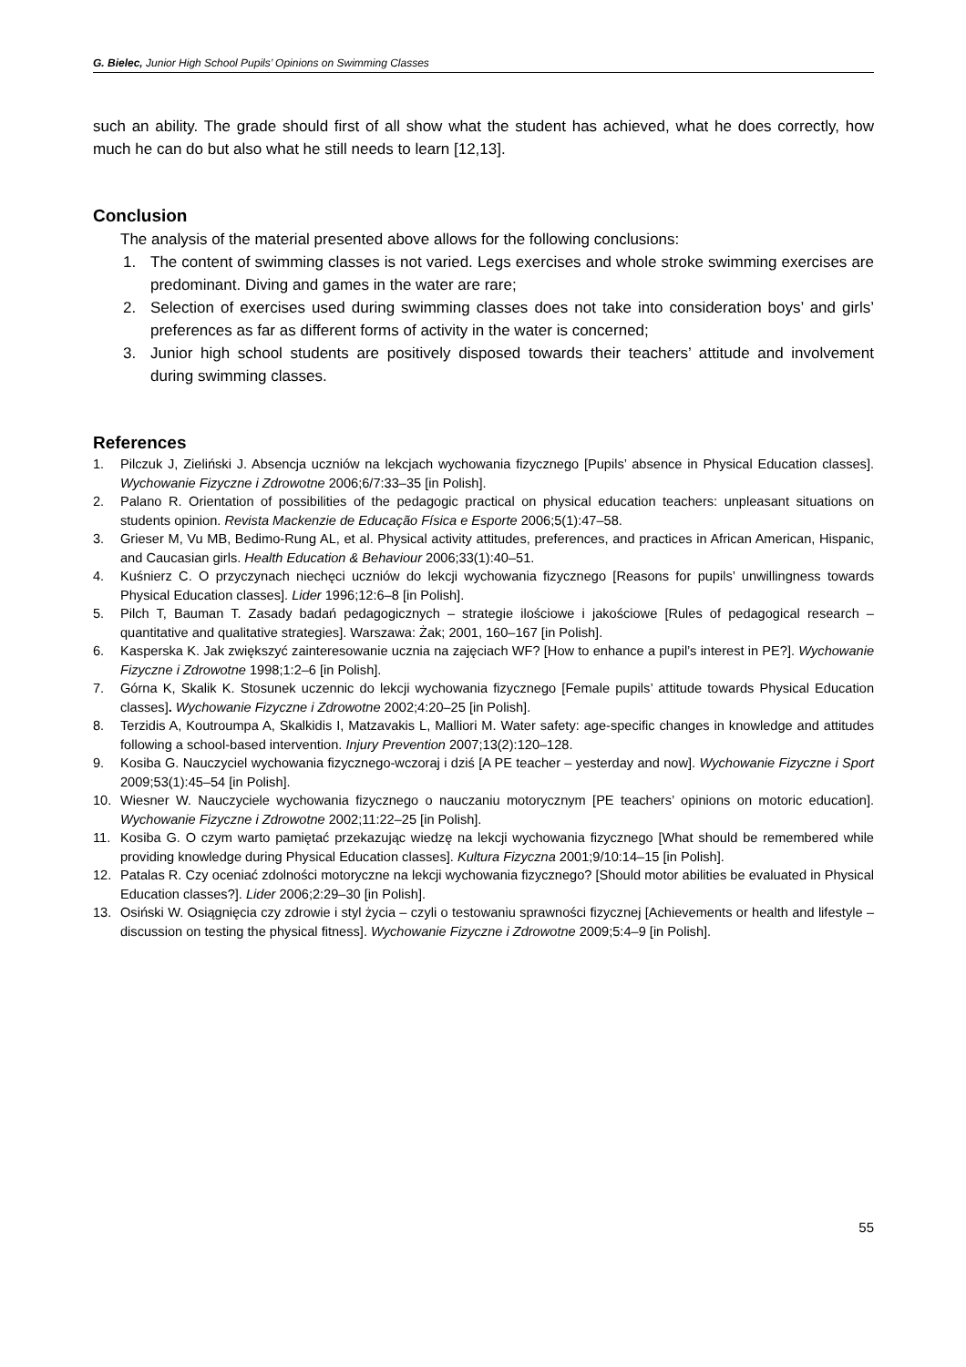G. Bielec, Junior High School Pupils’ Opinions on Swimming Classes
such an ability. The grade should first of all show what the student has achieved, what he does correctly, how much he can do but also what he still needs to learn [12,13].
Conclusion
The analysis of the material presented above allows for the following conclusions:
1. The content of swimming classes is not varied. Legs exercises and whole stroke swimming exercises are predominant. Diving and games in the water are rare;
2. Selection of exercises used during swimming classes does not take into consideration boys’ and girls’ preferences as far as different forms of activity in the water is concerned;
3. Junior high school students are positively disposed towards their teachers’ attitude and involvement during swimming classes.
References
1. Pilczuk J, Zieliński J. Absencja uczniów na lekcjach wychowania fizycznego [Pupils’ absence in Physical Education classes]. Wychowanie Fizyczne i Zdrowotne 2006;6/7:33–35 [in Polish].
2. Palano R. Orientation of possibilities of the pedagogic practical on physical education teachers: unpleasant situations on students opinion. Revista Mackenzie de Educação Física e Esporte 2006;5(1):47–58.
3. Grieser M, Vu MB, Bedimo-Rung AL, et al. Physical activity attitudes, preferences, and practices in African American, Hispanic, and Caucasian girls. Health Education & Behaviour 2006;33(1):40–51.
4. Kuśnierz C. O przyczynach niechęci uczniów do lekcji wychowania fizycznego [Reasons for pupils’ unwillingness towards Physical Education classes]. Lider 1996;12:6–8 [in Polish].
5. Pilch T, Bauman T. Zasady badań pedagogicznych – strategie ilościowe i jakościowe [Rules of pedagogical research – quantitative and qualitative strategies]. Warszawa: Żak; 2001, 160–167 [in Polish].
6. Kasperska K. Jak zwiększyć zainteresowanie ucznia na zajęciach WF? [How to enhance a pupil’s interest in PE?]. Wychowanie Fizyczne i Zdrowotne 1998;1:2–6 [in Polish].
7. Górna K, Skalik K. Stosunek uczennic do lekcji wychowania fizycznego [Female pupils’ attitude towards Physical Education classes]. Wychowanie Fizyczne i Zdrowotne 2002;4:20–25 [in Polish].
8. Terzidis A, Koutroumpa A, Skalkidis I, Matzavakis L, Malliori M. Water safety: age-specific changes in knowledge and attitudes following a school-based intervention. Injury Prevention 2007;13(2):120–128.
9. Kosiba G. Nauczyciel wychowania fizycznego-wczoraj i dziś [A PE teacher – yesterday and now]. Wychowanie Fizyczne i Sport 2009;53(1):45–54 [in Polish].
10. Wiesner W. Nauczyciele wychowania fizycznego o nauczaniu motorycznym [PE teachers’ opinions on motoric education]. Wychowanie Fizyczne i Zdrowotne 2002;11:22–25 [in Polish].
11. Kosiba G. O czym warto pamiętać przekazując wiedzę na lekcji wychowania fizycznego [What should be remembered while providing knowledge during Physical Education classes]. Kultura Fizyczna 2001;9/10:14–15 [in Polish].
12. Patalas R. Czy oceniać zdolności motoryczne na lekcji wychowania fizycznego? [Should motor abilities be evaluated in Physical Education classes?]. Lider 2006;2:29–30 [in Polish].
13. Osiński W. Osiągnięcia czy zdrowie i styl życia – czyli o testowaniu sprawności fizycznej [Achievements or health and lifestyle – discussion on testing the physical fitness]. Wychowanie Fizyczne i Zdrowotne 2009;5:4–9 [in Polish].
55